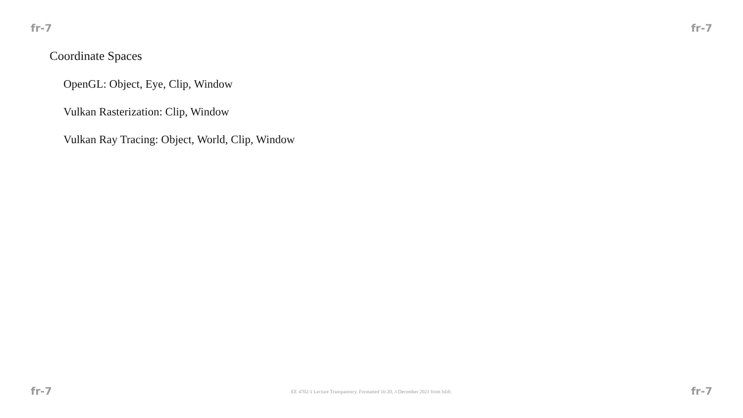fr-7 fr-7
Coordinate Spaces
OpenGL: Object, Eye, Clip, Window
Vulkan Rasterization: Clip, Window
Vulkan Ray Tracing: Object, World, Clip, Window
fr-7 EE 4702-1 Lecture Transparency. Formatted 16:20, 3 December 2021 from lslifr. fr-7